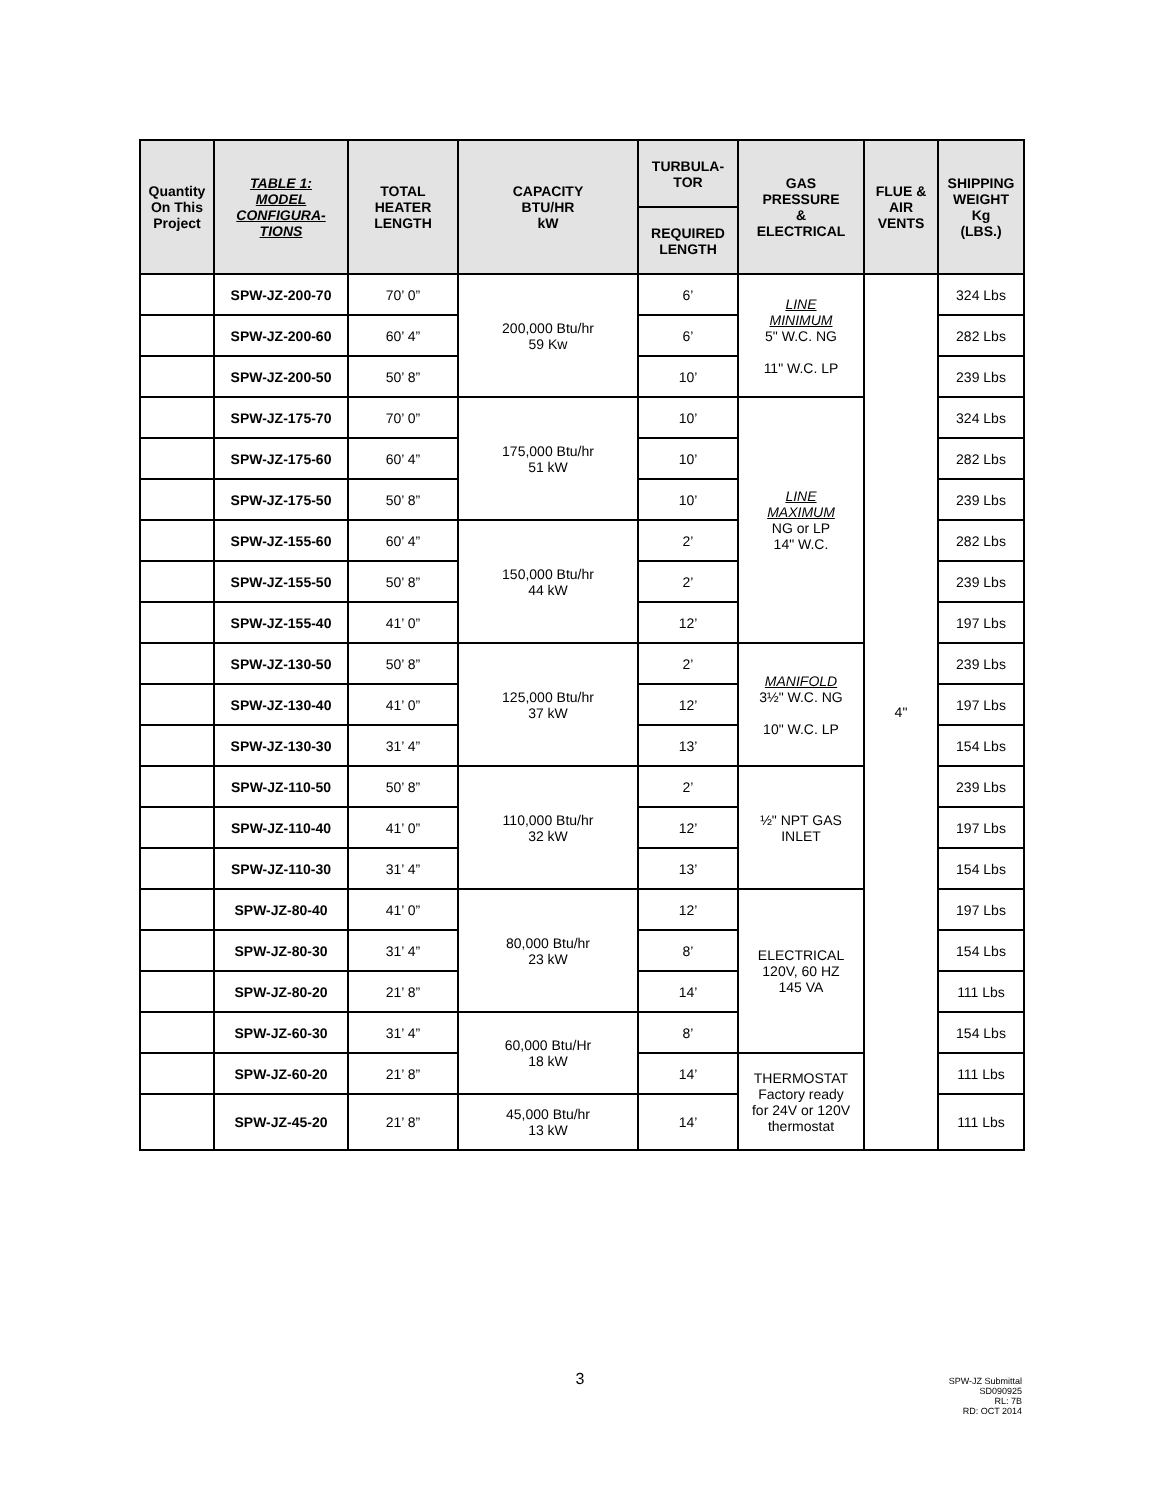| Quantity On This Project | TABLE 1: MODEL CONFIGURA- TIONS | TOTAL HEATER LENGTH | CAPACITY BTU/HR kW | TURBULA- TOR | GAS PRESSURE & ELECTRICAL | FLUE & AIR VENTS | SHIPPING WEIGHT Kg (LBS.) |
| --- | --- | --- | --- | --- | --- | --- | --- |
| | | | | REQUIRED LENGTH | | | |
| | SPW-JZ-200-70 | 70’ 0” | 200,000 Btu/hr 59 Kw | 6’ | LINE MINIMUM 5" W.C. NG 11" W.C. LP | 4" | 324 Lbs |
| | SPW-JZ-200-60 | 60’ 4” | | 6’ | | | 282 Lbs |
| | SPW-JZ-200-50 | 50’ 8” | | 10’ | | | 239 Lbs |
| | SPW-JZ-175-70 | 70’ 0” | 175,000 Btu/hr 51 kW | 10’ | LINE MAXIMUM NG or LP 14" W.C. | | 324 Lbs |
| | SPW-JZ-175-60 | 60’ 4” | | 10’ | | | 282 Lbs |
| | SPW-JZ-175-50 | 50’ 8” | | 10’ | | | 239 Lbs |
| | SPW-JZ-155-60 | 60’ 4” | 150,000 Btu/hr 44 kW | 2’ | | | 282 Lbs |
| | SPW-JZ-155-50 | 50’ 8” | | 2’ | | | 239 Lbs |
| | SPW-JZ-155-40 | 41’ 0” | | 12’ | | | 197 Lbs |
| | SPW-JZ-130-50 | 50’ 8” | 125,000 Btu/hr 37 kW | 2’ | MANIFOLD 3½" W.C. NG 10" W.C. LP | | 239 Lbs |
| | SPW-JZ-130-40 | 41’ 0” | | 12’ | | | 197 Lbs |
| | SPW-JZ-130-30 | 31’ 4” | | 13’ | | | 154 Lbs |
| | SPW-JZ-110-50 | 50’ 8” | 110,000 Btu/hr 32 kW | 2’ | ½" NPT GAS INLET | | 239 Lbs |
| | SPW-JZ-110-40 | 41’ 0” | | 12’ | | | 197 Lbs |
| | SPW-JZ-110-30 | 31’ 4” | | 13’ | | | 154 Lbs |
| | SPW-JZ-80-40 | 41’ 0” | 80,000 Btu/hr 23 kW | 12’ | ELECTRICAL 120V, 60 HZ 145 VA | | 197 Lbs |
| | SPW-JZ-80-30 | 31’ 4” | | 8’ | | | 154 Lbs |
| | SPW-JZ-80-20 | 21’ 8” | | 14’ | | | 111 Lbs |
| | SPW-JZ-60-30 | 31’ 4” | 60,000 Btu/Hr 18 kW | 8’ | | | 154 Lbs |
| | SPW-JZ-60-20 | 21’ 8” | | 14’ | THERMOSTAT Factory ready for 24V or 120V thermostat | | 111 Lbs |
| | SPW-JZ-45-20 | 21’ 8” | 45,000 Btu/hr 13 kW | 14’ | | | 111 Lbs |
3
SPW-JZ Submittal
SD090925
RL: 7B
RD: OCT 2014